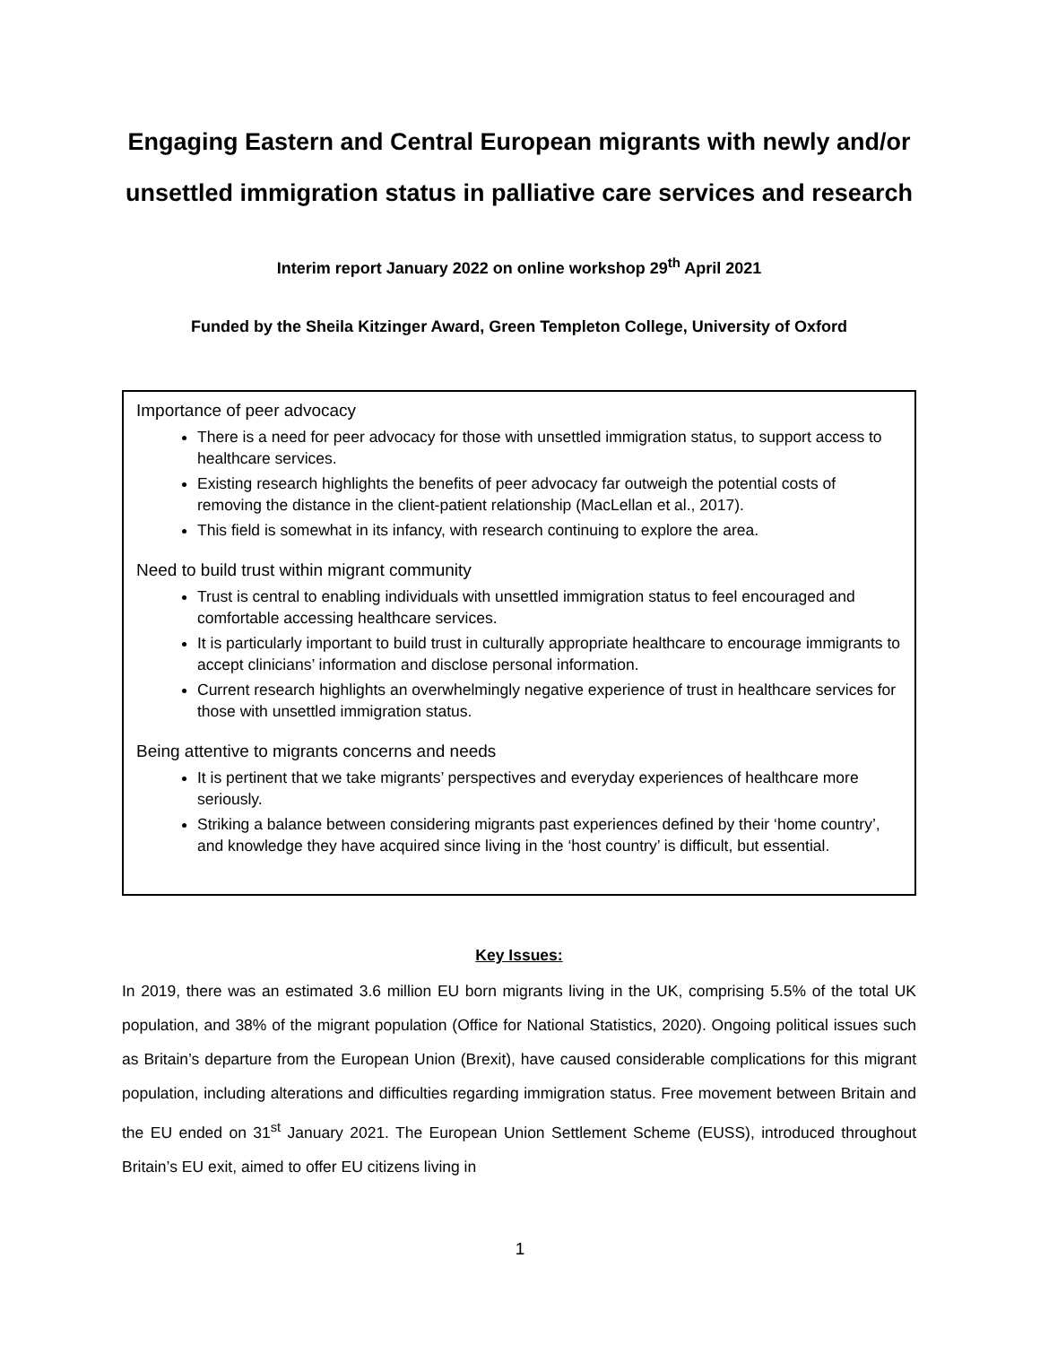Engaging Eastern and Central European migrants with newly and/or unsettled immigration status in palliative care services and research
Interim report January 2022 on online workshop 29<sup>th</sup> April 2021
Funded by the Sheila Kitzinger Award, Green Templeton College, University of Oxford
Importance of peer advocacy
There is a need for peer advocacy for those with unsettled immigration status, to support access to healthcare services.
Existing research highlights the benefits of peer advocacy far outweigh the potential costs of removing the distance in the client-patient relationship (MacLellan et al., 2017).
This field is somewhat in its infancy, with research continuing to explore the area.
Need to build trust within migrant community
Trust is central to enabling individuals with unsettled immigration status to feel encouraged and comfortable accessing healthcare services.
It is particularly important to build trust in culturally appropriate healthcare to encourage immigrants to accept clinicians’ information and disclose personal information.
Current research highlights an overwhelmingly negative experience of trust in healthcare services for those with unsettled immigration status.
Being attentive to migrants concerns and needs
It is pertinent that we take migrants’ perspectives and everyday experiences of healthcare more seriously.
Striking a balance between considering migrants past experiences defined by their ‘home country’, and knowledge they have acquired since living in the ‘host country’ is difficult, but essential.
Key Issues:
In 2019, there was an estimated 3.6 million EU born migrants living in the UK, comprising 5.5% of the total UK population, and 38% of the migrant population (Office for National Statistics, 2020). Ongoing political issues such as Britain’s departure from the European Union (Brexit), have caused considerable complications for this migrant population, including alterations and difficulties regarding immigration status. Free movement between Britain and the EU ended on 31<sup>st</sup> January 2021. The European Union Settlement Scheme (EUSS), introduced throughout Britain’s EU exit, aimed to offer EU citizens living in
1